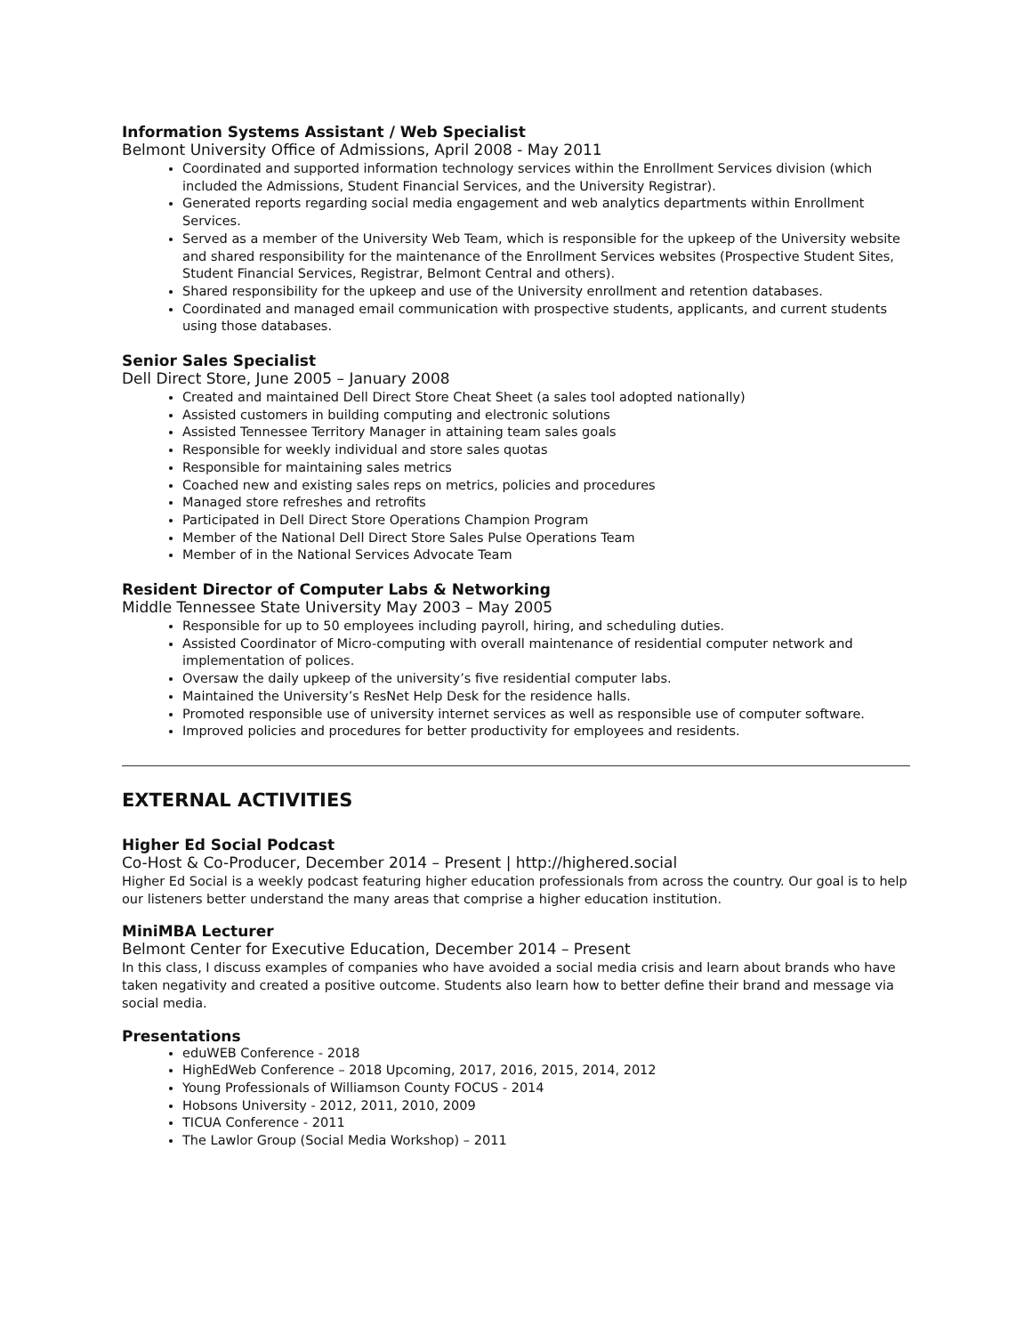Information Systems Assistant / Web Specialist
Belmont University Office of Admissions, April 2008 - May 2011
Coordinated and supported information technology services within the Enrollment Services division (which included the Admissions, Student Financial Services, and the University Registrar).
Generated reports regarding social media engagement and web analytics departments within Enrollment Services.
Served as a member of the University Web Team, which is responsible for the upkeep of the University website and shared responsibility for the maintenance of the Enrollment Services websites (Prospective Student Sites, Student Financial Services, Registrar, Belmont Central and others).
Shared responsibility for the upkeep and use of the University enrollment and retention databases.
Coordinated and managed email communication with prospective students, applicants, and current students using those databases.
Senior Sales Specialist
Dell Direct Store, June 2005 – January 2008
Created and maintained Dell Direct Store Cheat Sheet (a sales tool adopted nationally)
Assisted customers in building computing and electronic solutions
Assisted Tennessee Territory Manager in attaining team sales goals
Responsible for weekly individual and store sales quotas
Responsible for maintaining sales metrics
Coached new and existing sales reps on metrics, policies and procedures
Managed store refreshes and retrofits
Participated in Dell Direct Store Operations Champion Program
Member of the National Dell Direct Store Sales Pulse Operations Team
Member of in the National Services Advocate Team
Resident Director of Computer Labs & Networking
Middle Tennessee State University May 2003 – May 2005
Responsible for up to 50 employees including payroll, hiring, and scheduling duties.
Assisted Coordinator of Micro-computing with overall maintenance of residential computer network and implementation of polices.
Oversaw the daily upkeep of the university’s five residential computer labs.
Maintained the University’s ResNet Help Desk for the residence halls.
Promoted responsible use of university internet services as well as responsible use of computer software.
Improved policies and procedures for better productivity for employees and residents.
EXTERNAL ACTIVITIES
Higher Ed Social Podcast
Co-Host & Co-Producer, December 2014 – Present | http://highered.social
Higher Ed Social is a weekly podcast featuring higher education professionals from across the country. Our goal is to help our listeners better understand the many areas that comprise a higher education institution.
MiniMBA Lecturer
Belmont Center for Executive Education, December 2014 – Present
In this class, I discuss examples of companies who have avoided a social media crisis and learn about brands who have taken negativity and created a positive outcome. Students also learn how to better define their brand and message via social media.
Presentations
eduWEB Conference - 2018
HighEdWeb Conference – 2018 Upcoming, 2017, 2016, 2015, 2014, 2012
Young Professionals of Williamson County FOCUS - 2014
Hobsons University - 2012, 2011, 2010, 2009
TICUA Conference - 2011
The Lawlor Group (Social Media Workshop) – 2011